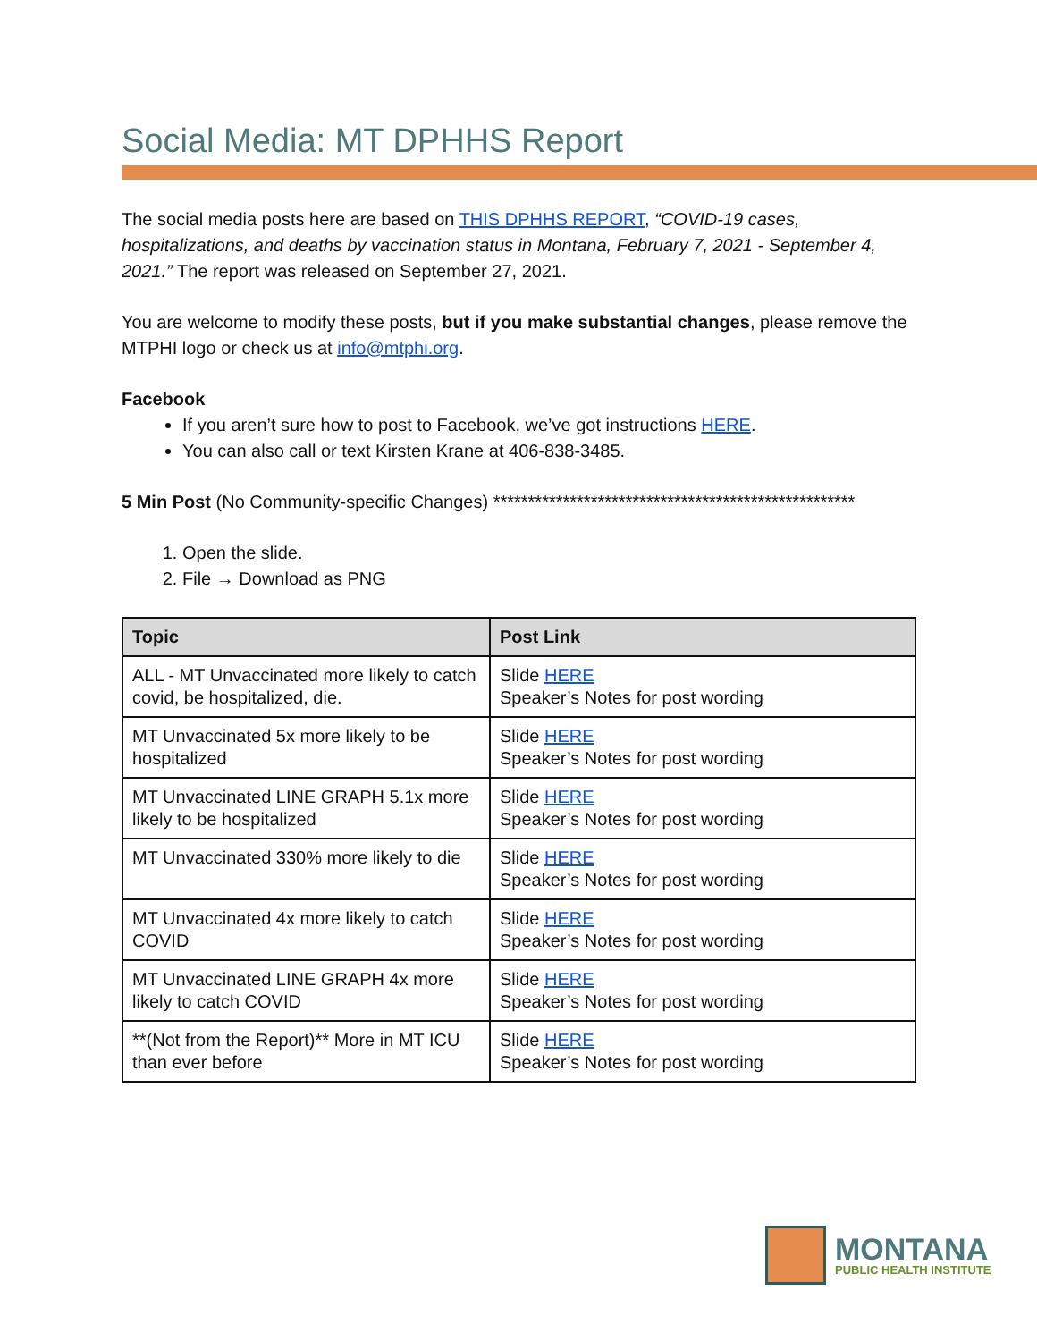Social Media: MT DPHHS Report
The social media posts here are based on THIS DPHHS REPORT, “COVID-19 cases, hospitalizations, and deaths by vaccination status in Montana, February 7, 2021 - September 4, 2021.” The report was released on September 27, 2021.
You are welcome to modify these posts, but if you make substantial changes, please remove the MTPHI logo or check us at info@mtphi.org.
Facebook
If you aren’t sure how to post to Facebook, we’ve got instructions HERE.
You can also call or text Kirsten Krane at 406-838-3485.
5 Min Post (No Community-specific Changes) ****************************************************
1. Open the slide.
2. File → Download as PNG
| Topic | Post Link |
| --- | --- |
| ALL - MT Unvaccinated more likely to catch covid, be hospitalized, die. | Slide HERE Speaker’s Notes for post wording |
| MT Unvaccinated 5x more likely to be hospitalized | Slide HERE Speaker’s Notes for post wording |
| MT Unvaccinated LINE GRAPH 5.1x more likely to be hospitalized | Slide HERE Speaker’s Notes for post wording |
| MT Unvaccinated 330% more likely to die | Slide HERE Speaker’s Notes for post wording |
| MT Unvaccinated 4x more likely to catch COVID | Slide HERE Speaker’s Notes for post wording |
| MT Unvaccinated LINE GRAPH 4x more likely to catch COVID | Slide HERE Speaker’s Notes for post wording |
| **(Not from the Report)** More in MT ICU than ever before | Slide HERE Speaker’s Notes for post wording |
MONTANA
PUBLIC HEALTH INSTITUTE